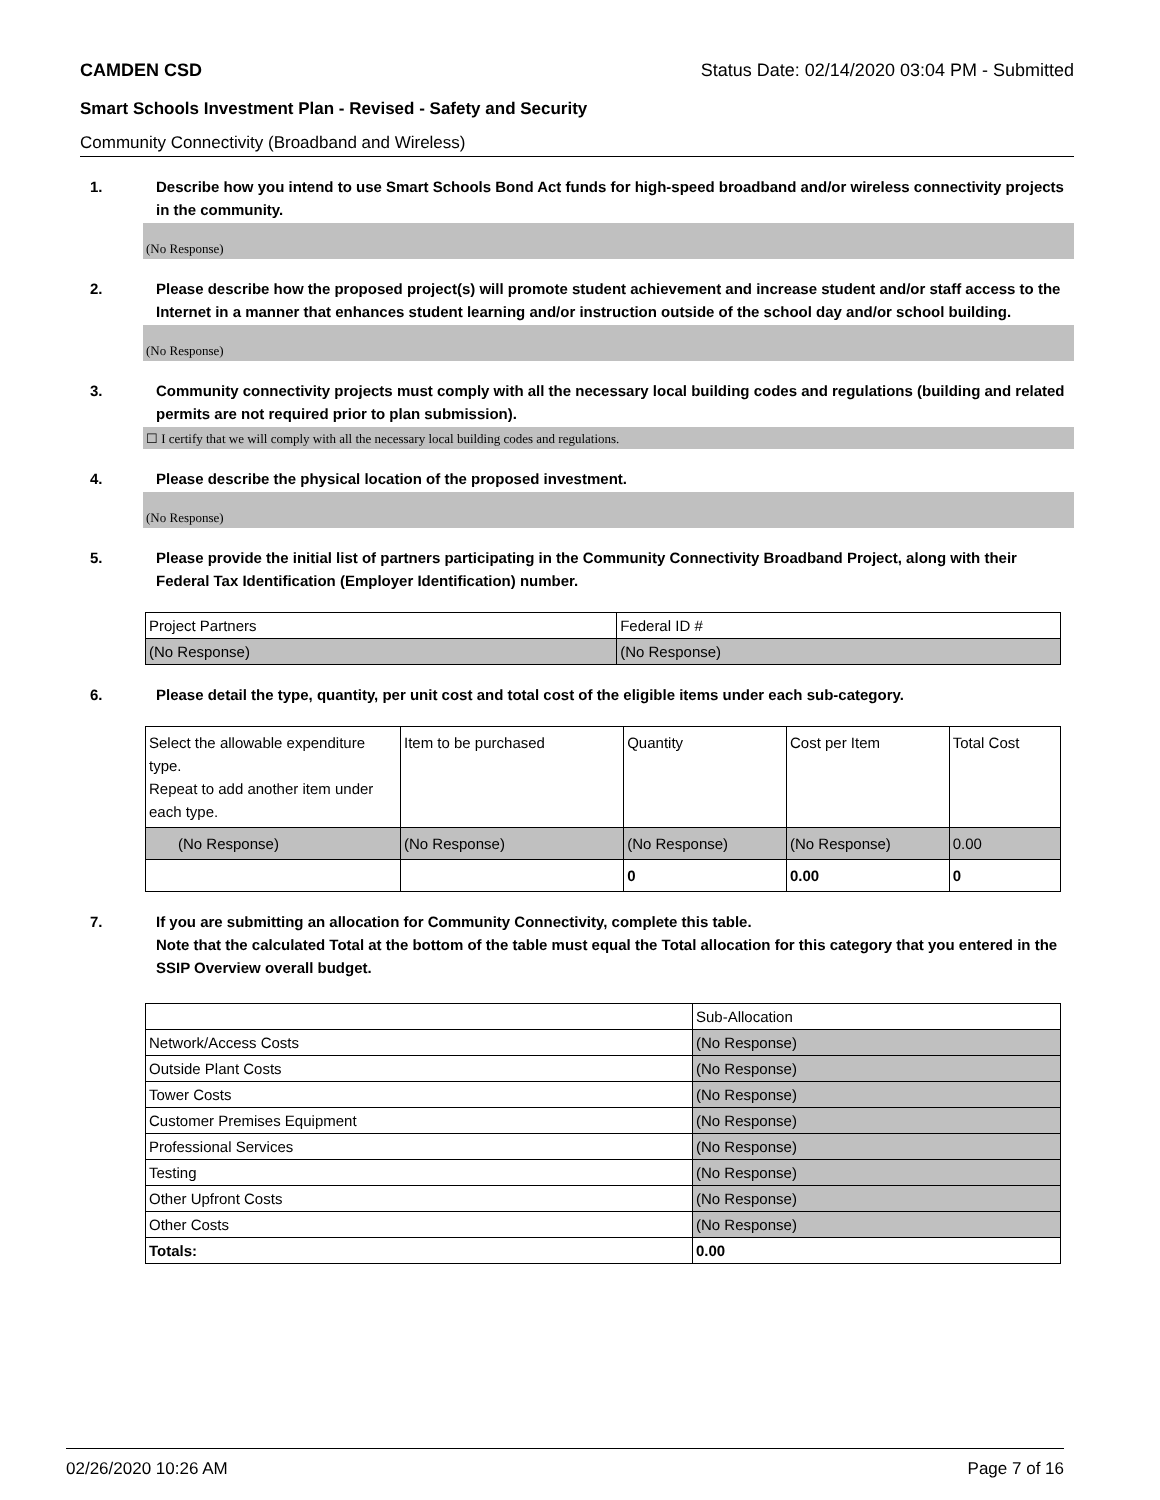CAMDEN CSD Status Date: 02/14/2020 03:04 PM - Submitted
Smart Schools Investment Plan - Revised - Safety and Security
Community Connectivity (Broadband and Wireless)
1. Describe how you intend to use Smart Schools Bond Act funds for high-speed broadband and/or wireless connectivity projects in the community.
(No Response)
2. Please describe how the proposed project(s) will promote student achievement and increase student and/or staff access to the Internet in a manner that enhances student learning and/or instruction outside of the school day and/or school building.
(No Response)
3. Community connectivity projects must comply with all the necessary local building codes and regulations (building and related permits are not required prior to plan submission).
☐ I certify that we will comply with all the necessary local building codes and regulations.
4. Please describe the physical location of the proposed investment.
(No Response)
5. Please provide the initial list of partners participating in the Community Connectivity Broadband Project, along with their Federal Tax Identification (Employer Identification) number.
| Project Partners | Federal ID # |
| (No Response) | (No Response) |
6. Please detail the type, quantity, per unit cost and total cost of the eligible items under each sub-category.
| Select the allowable expenditure type. Repeat to add another item under each type. | Item to be purchased | Quantity | Cost per Item | Total Cost |
| (No Response) | (No Response) | (No Response) | (No Response) | 0.00 |
| | | 0 | 0.00 | 0 |
7. If you are submitting an allocation for Community Connectivity, complete this table.
Note that the calculated Total at the bottom of the table must equal the Total allocation for this category that you entered in the SSIP Overview overall budget.
| | Sub-Allocation |
| Network/Access Costs | (No Response) |
| Outside Plant Costs | (No Response) |
| Tower Costs | (No Response) |
| Customer Premises Equipment | (No Response) |
| Professional Services | (No Response) |
| Testing | (No Response) |
| Other Upfront Costs | (No Response) |
| Other Costs | (No Response) |
| Totals: | 0.00 |
02/26/2020 10:26 AM Page 7 of 16